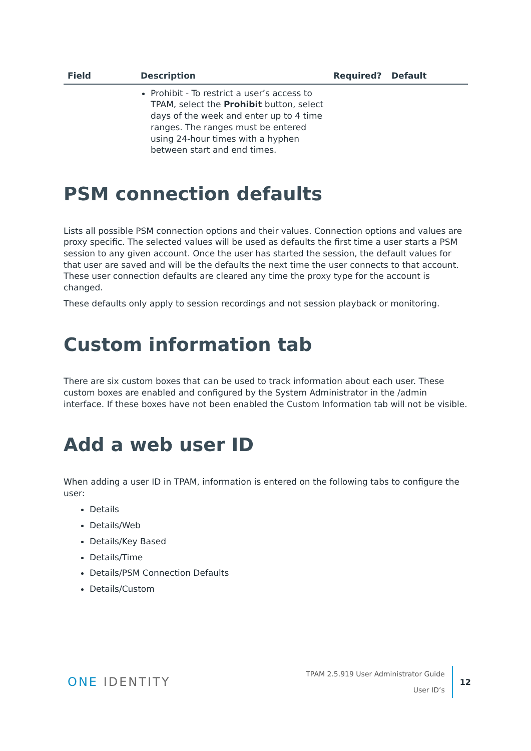| Field | Description | Required? | Default |
| --- | --- | --- | --- |
| | Prohibit - To restrict a user’s access to TPAM, select the Prohibit button, select days of the week and enter up to 4 time ranges. The ranges must be entered using 24-hour times with a hyphen between start and end times. | | |
PSM connection defaults
Lists all possible PSM connection options and their values. Connection options and values are proxy specific. The selected values will be used as defaults the first time a user starts a PSM session to any given account. Once the user has started the session, the default values for that user are saved and will be the defaults the next time the user connects to that account. These user connection defaults are cleared any time the proxy type for the account is changed.
These defaults only apply to session recordings and not session playback or monitoring.
Custom information tab
There are six custom boxes that can be used to track information about each user. These custom boxes are enabled and configured by the System Administrator in the /admin interface. If these boxes have not been enabled the Custom Information tab will not be visible.
Add a web user ID
When adding a user ID in TPAM, information is entered on the following tabs to configure the user:
Details
Details/Web
Details/Key Based
Details/Time
Details/PSM Connection Defaults
Details/Custom
ONE IDENTITY
TPAM 2.5.919 User Administrator Guide
User ID’s
12